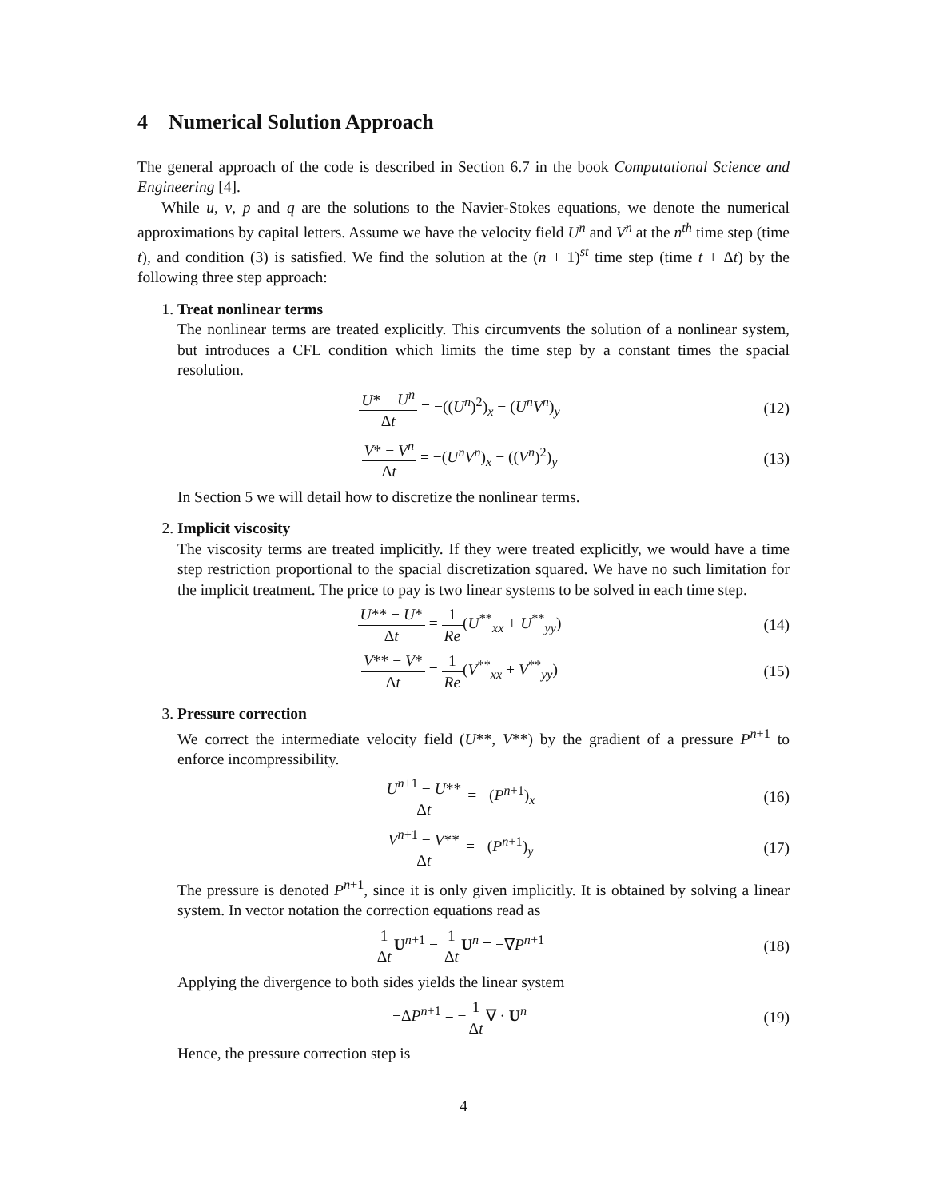4 Numerical Solution Approach
The general approach of the code is described in Section 6.7 in the book Computational Science and Engineering [4].
While u, v, p and q are the solutions to the Navier-Stokes equations, we denote the numerical approximations by capital letters. Assume we have the velocity field U<sup>n</sup> and V<sup>n</sup> at the n<sup>th</sup> time step (time t), and condition (3) is satisfied. We find the solution at the (n + 1)<sup>st</sup> time step (time t + Δt) by the following three step approach:
1. Treat nonlinear terms
The nonlinear terms are treated explicitly. This circumvents the solution of a nonlinear system, but introduces a CFL condition which limits the time step by a constant times the spacial resolution.
U* − U<sup>n</sup> Δt = −((U<sup>n</sup>)<sup>2</sup>)<sub>x</sub> − (U<sup>n</sup>V<sup>n</sup>)<sub>y</sub>
(12)
V* − V<sup>n</sup> Δt = −(U<sup>n</sup>V<sup>n</sup>)<sub>x</sub> − ((V<sup>n</sup>)<sup>2</sup>)<sub>y</sub>
(13)
In Section 5 we will detail how to discretize the nonlinear terms.
2. Implicit viscosity
The viscosity terms are treated implicitly. If they were treated explicitly, we would have a time step restriction proportional to the spacial discretization squared. We have no such limitation for the implicit treatment. The price to pay is two linear systems to be solved in each time step.
U** − U* Δt = 1 Re(U<sup>**</sup><sub>xx</sub> + U<sup>**</sup><sub>yy</sub>)
(14)
V** − V* Δt = 1 Re(V<sup>**</sup><sub>xx</sub> + V<sup>**</sup><sub>yy</sub>)
(15)
3. Pressure correction
We correct the intermediate velocity field (U**, V**) by the gradient of a pressure P<sup>n+1</sup> to enforce incompressibility.
U<sup>n+1</sup> − U** Δt = −(P<sup>n+1</sup>)<sub>x</sub> (16)
V<sup>n+1</sup> − V** Δt = −(P<sup>n+1</sup>)<sub>y</sub> (17)
The pressure is denoted P<sup>n+1</sup>, since it is only given implicitly. It is obtained by solving a linear system. In vector notation the correction equations read as
1 Δt U<sup>n+1</sup> − 1 Δt U<sup>n</sup> = −∇P<sup>n+1</sup> (18)
Applying the divergence to both sides yields the linear system
−ΔP<sup>n+1</sup> = −1 Δt∇ · U<sup>n</sup> (19)
Hence, the pressure correction step is
4